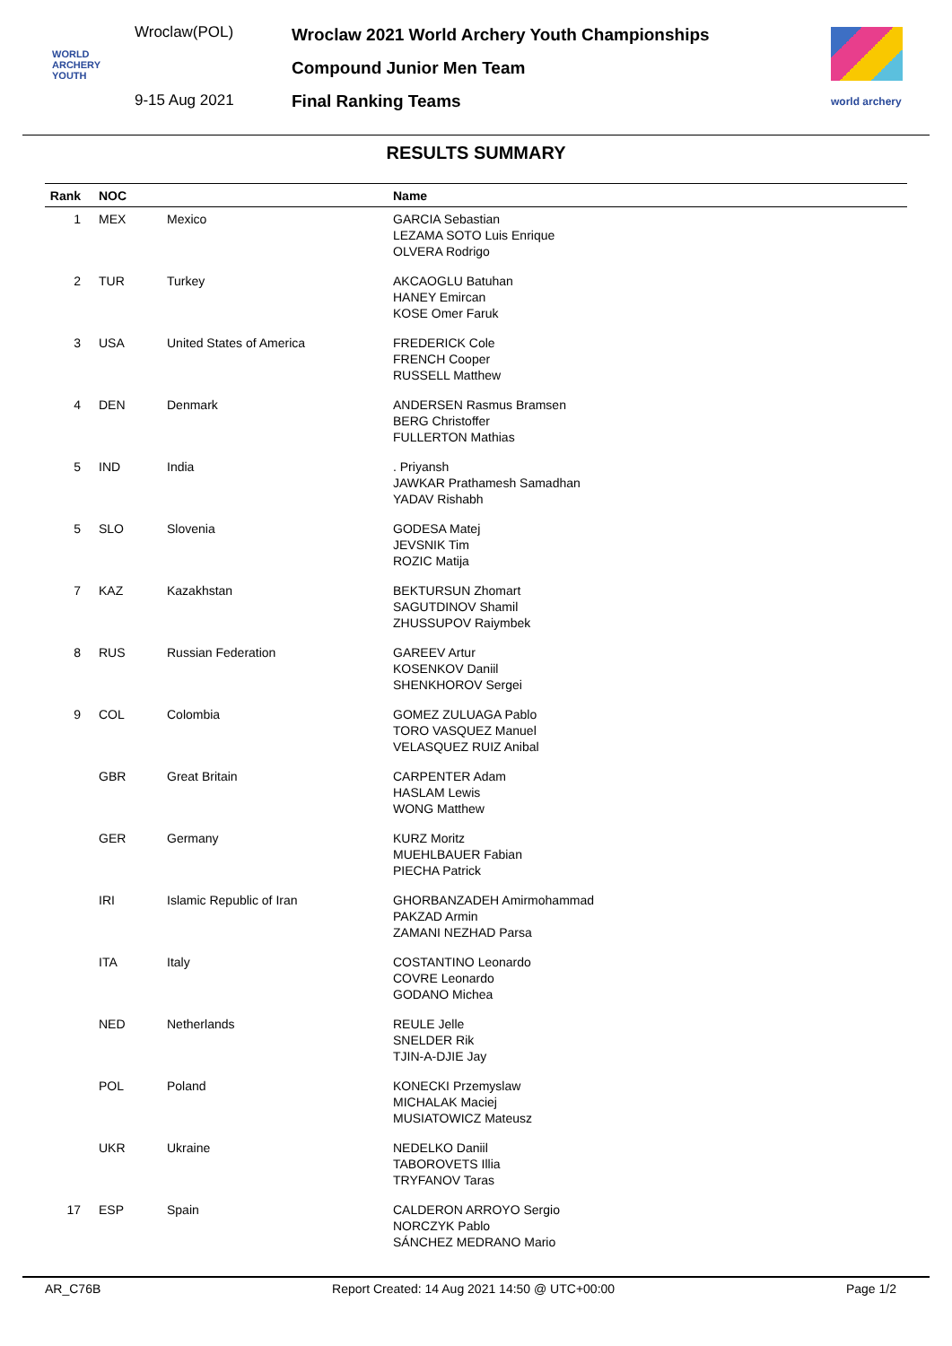Wroclaw(POL)
WORLD
ARCHERY
YOUTH
9-15 Aug 2021
Wroclaw 2021 World Archery Youth Championships
Compound Junior Men Team
Final Ranking Teams
world archery
RESULTS SUMMARY
| Rank | NOC | | Name |
| --- | --- | --- | --- |
| 1 | MEX | Mexico | GARCIA Sebastian LEZAMA SOTO Luis Enrique OLVERA Rodrigo |
| 2 | TUR | Turkey | AKCAOGLU Batuhan HANEY Emircan KOSE Omer Faruk |
| 3 | USA | United States of America | FREDERICK Cole FRENCH Cooper RUSSELL Matthew |
| 4 | DEN | Denmark | ANDERSEN Rasmus Bramsen BERG Christoffer FULLERTON Mathias |
| 5 | IND | India | . Priyansh JAWKAR Prathamesh Samadhan YADAV Rishabh |
| 5 | SLO | Slovenia | GODESA Matej JEVSNIK Tim ROZIC Matija |
| 7 | KAZ | Kazakhstan | BEKTURSUN Zhomart SAGUTDINOV Shamil ZHUSSUPOV Raiymbek |
| 8 | RUS | Russian Federation | GAREEV Artur KOSENKOV Daniil SHENKHOROV Sergei |
| 9 | COL | Colombia | GOMEZ ZULUAGA Pablo TORO VASQUEZ Manuel VELASQUEZ RUIZ Anibal |
| | GBR | Great Britain | CARPENTER Adam HASLAM Lewis WONG Matthew |
| | GER | Germany | KURZ Moritz MUEHLBAUER Fabian PIECHA Patrick |
| | IRI | Islamic Republic of Iran | GHORBANZADEH Amirmohammad PAKZAD Armin ZAMANI NEZHAD Parsa |
| | ITA | Italy | COSTANTINO Leonardo COVRE Leonardo GODANO Michea |
| | NED | Netherlands | REULE Jelle SNELDER Rik TJIN-A-DJIE Jay |
| | POL | Poland | KONECKI Przemyslaw MICHALAK Maciej MUSIATOWICZ Mateusz |
| | UKR | Ukraine | NEDELKO Daniil TABOROVETS Illia TRYFANOV Taras |
| 17 | ESP | Spain | CALDERON ARROYO Sergio NORCZYK Pablo SÁNCHEZ MEDRANO Mario |
AR_C76B Report Created: 14 Aug 2021 14:50 @ UTC+00:00 Page 1/2